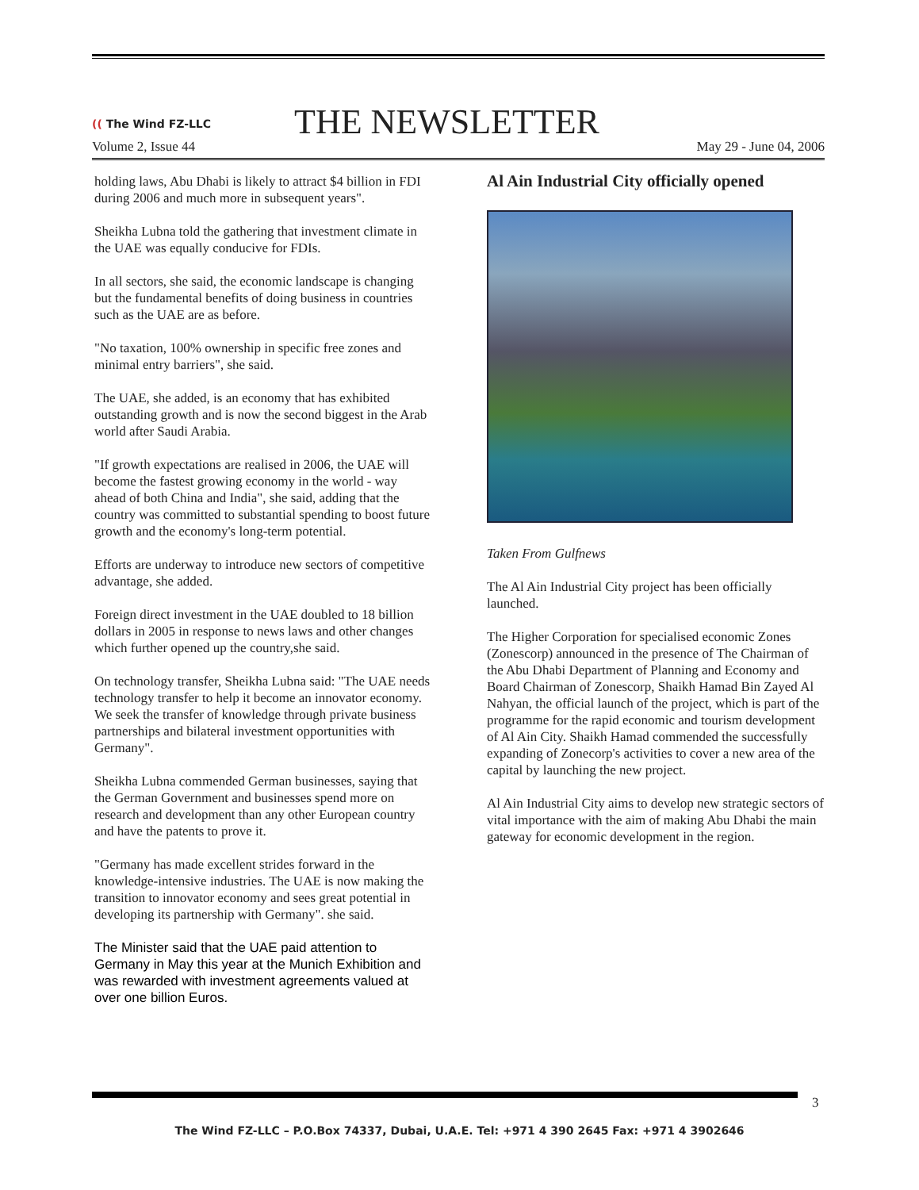(( The Wind FZ-LLC
THE NEWSLETTER
Volume 2, Issue 44 May 29 - June 04, 2006
holding laws, Abu Dhabi is likely to attract $4 billion in FDI during 2006 and much more in subsequent years".
Sheikha Lubna told the gathering that investment climate in the UAE was equally conducive for FDIs.
In all sectors, she said, the economic landscape is changing but the fundamental benefits of doing business in countries such as the UAE are as before.
"No taxation, 100% ownership in specific free zones and minimal entry barriers", she said.
The UAE, she added, is an economy that has exhibited outstanding growth and is now the second biggest in the Arab world after Saudi Arabia.
"If growth expectations are realised in 2006, the UAE will become the fastest growing economy in the world - way ahead of both China and India", she said, adding that the country was committed to substantial spending to boost future growth and the economy's long-term potential.
Efforts are underway to introduce new sectors of competitive advantage, she added.
Foreign direct investment in the UAE doubled to 18 billion dollars in 2005 in response to news laws and other changes which further opened up the country,she said.
On technology transfer, Sheikha Lubna said: "The UAE needs technology transfer to help it become an innovator economy. We seek the transfer of knowledge through private business partnerships and bilateral investment opportunities with Germany".
Sheikha Lubna commended German businesses, saying that the German Government and businesses spend more on research and development than any other European country and have the patents to prove it.
"Germany has made excellent strides forward in the knowledge-intensive industries. The UAE is now making the transition to innovator economy and sees great potential in developing its partnership with Germany". she said.
The Minister said that the UAE paid attention to Germany in May this year at the Munich Exhibition and was rewarded with investment agreements valued at over one billion Euros.
Al Ain Industrial City officially opened
Taken From Gulfnews
The Al Ain Industrial City project has been officially launched.
The Higher Corporation for specialised economic Zones (Zonescorp) announced in the presence of The Chairman of the Abu Dhabi Department of Planning and Economy and Board Chairman of Zonescorp, Shaikh Hamad Bin Zayed Al Nahyan, the official launch of the project, which is part of the programme for the rapid economic and tourism development of Al Ain City. Shaikh Hamad commended the successfully expanding of Zonecorp's activities to cover a new area of the capital by launching the new project.
Al Ain Industrial City aims to develop new strategic sectors of vital importance with the aim of making Abu Dhabi the main gateway for economic development in the region.
3
The Wind FZ-LLC – P.O.Box 74337, Dubai, U.A.E. Tel: +971 4 390 2645 Fax: +971 4 3902646